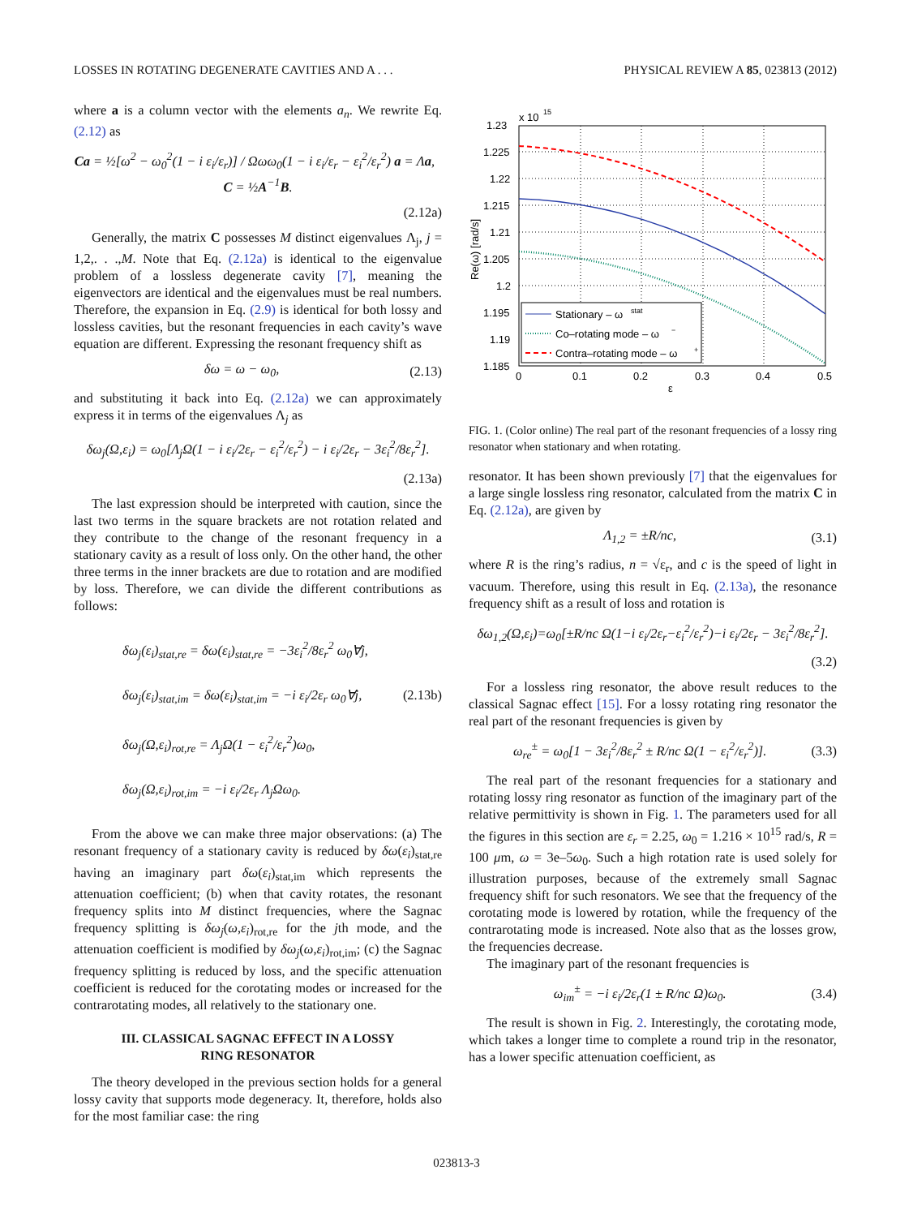LOSSES IN ROTATING DEGENERATE CAVITIES AND A . . . PHYSICAL REVIEW A 85, 023813 (2012)
where a is a column vector with the elements a<sub>n</sub>. We rewrite Eq. (2.12) as
Ca = ½[ω<sup>2</sup> − ω<sub>0</sub><sup>2</sup>(1 − i ε<sub>i</sub>/ε<sub>r</sub>)] / Ωωω<sub>0</sub>(1 − i ε<sub>i</sub>/ε<sub>r</sub> − ε<sub>i</sub><sup>2</sup>/ε<sub>r</sub><sup>2</sup>) a = Λa, C = ½A<sup>−1</sup>B.
(2.12a)
Generally, the matrix C possesses M distinct eigenvalues Λ<sub>j</sub>, j = 1,2,. . .,M. Note that Eq. (2.12a) is identical to the eigenvalue problem of a lossless degenerate cavity [7], meaning the eigenvectors are identical and the eigenvalues must be real numbers. Therefore, the expansion in Eq. (2.9) is identical for both lossy and lossless cavities, but the resonant frequencies in each cavity’s wave equation are different. Expressing the resonant frequency shift as
δω = ω − ω<sub>0</sub>, (2.13)
and substituting it back into Eq. (2.12a) we can approximately express it in terms of the eigenvalues Λ<sub>j</sub> as
δω<sub>j</sub>(Ω,ε<sub>i</sub>) = ω<sub>0</sub>[Λ<sub>j</sub>Ω(1 − i ε<sub>i</sub>/2ε<sub>r</sub> − ε<sub>i</sub><sup>2</sup>/ε<sub>r</sub><sup>2</sup>) − i ε<sub>i</sub>/2ε<sub>r</sub> − 3ε<sub>i</sub><sup>2</sup>/8ε<sub>r</sub><sup>2</sup>].
(2.13a)
The last expression should be interpreted with caution, since the last two terms in the square brackets are not rotation related and they contribute to the change of the resonant frequency in a stationary cavity as a result of loss only. On the other hand, the other three terms in the inner brackets are due to rotation and are modified by loss. Therefore, we can divide the different contributions as follows:
δω<sub>j</sub>(ε<sub>i</sub>)<sub>stat,re</sub> = δω(ε<sub>i</sub>)<sub>stat,re</sub> = −3ε<sub>i</sub><sup>2</sup>/8ε<sub>r</sub><sup>2</sup> ω<sub>0</sub>∀j,
δω<sub>j</sub>(ε<sub>i</sub>)<sub>stat,im</sub> = δω(ε<sub>i</sub>)<sub>stat,im</sub> = −i ε<sub>i</sub>/2ε<sub>r</sub> ω<sub>0</sub>∀j, (2.13b)
δω<sub>j</sub>(Ω,ε<sub>i</sub>)<sub>rot,re</sub> = Λ<sub>j</sub>Ω(1 − ε<sub>i</sub><sup>2</sup>/ε<sub>r</sub><sup>2</sup>)ω<sub>0</sub>,
δω<sub>j</sub>(Ω,ε<sub>i</sub>)<sub>rot,im</sub> = −i ε<sub>i</sub>/2ε<sub>r</sub> Λ<sub>j</sub>Ωω<sub>0</sub>.
From the above we can make three major observations: (a) The resonant frequency of a stationary cavity is reduced by δω(ε<sub>i</sub>)<sub>stat,re</sub> having an imaginary part δω(ε<sub>i</sub>)<sub>stat,im</sub> which represents the attenuation coefficient; (b) when that cavity rotates, the resonant frequency splits into M distinct frequencies, where the Sagnac frequency splitting is δω<sub>j</sub>(ω,ε<sub>i</sub>)<sub>rot,re</sub> for the jth mode, and the attenuation coefficient is modified by δω<sub>j</sub>(ω,ε<sub>i</sub>)<sub>rot,im</sub>; (c) the Sagnac frequency splitting is reduced by loss, and the specific attenuation coefficient is reduced for the corotating modes or increased for the contrarotating modes, all relatively to the stationary one.
III. CLASSICAL SAGNAC EFFECT IN A LOSSY
RING RESONATOR
The theory developed in the previous section holds for a general lossy cavity that supports mode degeneracy. It, therefore, holds also for the most familiar case: the ring
1.23
x 10
15
1.225
1.22
1.215
1.21
1.205
1.2
1.195
1.19
1.185
0
0.1
0.2
0.3
0.4
0.5
ε
Re(ω) [rad/s]
Stationary – ω
stat
Co–rotating mode – ω
−
Contra–rotating mode – ω
+
FIG. 1. (Color online) The real part of the resonant frequencies of a lossy ring resonator when stationary and when rotating.
resonator. It has been shown previously [7] that the eigenvalues for a large single lossless ring resonator, calculated from the matrix C in Eq. (2.12a), are given by
Λ<sub>1,2</sub> = ±R/nc, (3.1)
where R is the ring’s radius, n = √ε<sub>r</sub>, and c is the speed of light in vacuum. Therefore, using this result in Eq. (2.13a), the resonance frequency shift as a result of loss and rotation is
δω<sub>1,2</sub>(Ω,ε<sub>i</sub>)=ω<sub>0</sub>[±R/nc Ω(1−i ε<sub>i</sub>/2ε<sub>r</sub>−ε<sub>i</sub><sup>2</sup>/ε<sub>r</sub><sup>2</sup>)−i ε<sub>i</sub>/2ε<sub>r</sub> − 3ε<sub>i</sub><sup>2</sup>/8ε<sub>r</sub><sup>2</sup>].
(3.2)
For a lossless ring resonator, the above result reduces to the classical Sagnac effect [15]. For a lossy rotating ring resonator the real part of the resonant frequencies is given by
ω<sub>re</sub><sup>±</sup> = ω<sub>0</sub>[1 − 3ε<sub>i</sub><sup>2</sup>/8ε<sub>r</sub><sup>2</sup> ± R/nc Ω(1 − ε<sub>i</sub><sup>2</sup>/ε<sub>r</sub><sup>2</sup>)]. (3.3)
The real part of the resonant frequencies for a stationary and rotating lossy ring resonator as function of the imaginary part of the relative permittivity is shown in Fig. 1. The parameters used for all the figures in this section are ε<sub>r</sub> = 2.25, ω<sub>0</sub> = 1.216 × 10<sup>15</sup> rad/s, R = 100 μm, ω = 3e–5ω<sub>0</sub>. Such a high rotation rate is used solely for illustration purposes, because of the extremely small Sagnac frequency shift for such resonators. We see that the frequency of the corotating mode is lowered by rotation, while the frequency of the contrarotating mode is increased. Note also that as the losses grow, the frequencies decrease.
The imaginary part of the resonant frequencies is
ω<sub>im</sub><sup>±</sup> = −i ε<sub>i</sub>/2ε<sub>r</sub>(1 ± R/nc Ω)ω<sub>0</sub>. (3.4)
The result is shown in Fig. 2. Interestingly, the corotating mode, which takes a longer time to complete a round trip in the resonator, has a lower specific attenuation coefficient, as
023813-3